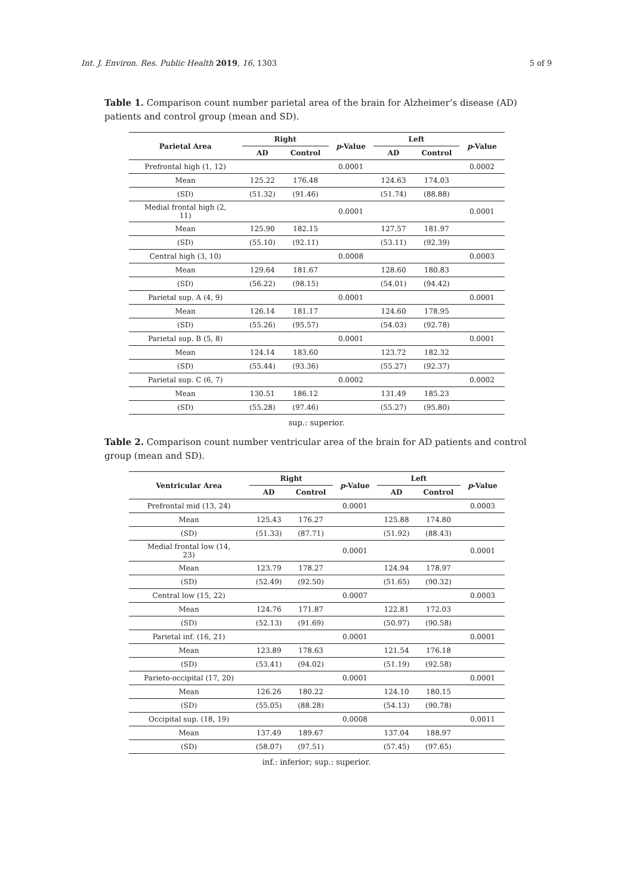Int. J. Environ. Res. Public Health 2019, 16, 1303 5 of 9
Table 1. Comparison count number parietal area of the brain for Alzheimer’s disease (AD) patients and control group (mean and SD).
| Parietal Area | Right | | p -Value | Left | | p -Value |
| --- | --- | --- | --- | --- | --- | --- |
| | AD | Control | | AD | Control | |
| Prefrontal high (1, 12) | | | 0.0001 | | | 0.0002 |
| Mean | 125.22 | 176.48 | | 124.63 | 174.03 | |
| (SD) | (51.32) | (91.46) | | (51.74) | (88.88) | |
| Medial frontal high (2, 11) | | | 0.0001 | | | 0.0001 |
| Mean | 125.90 | 182.15 | | 127.57 | 181.97 | |
| (SD) | (55.10) | (92.11) | | (53.11) | (92.39) | |
| Central high (3, 10) | | | 0.0008 | | | 0.0003 |
| Mean | 129.64 | 181.67 | | 128.60 | 180.83 | |
| (SD) | (56.22) | (98.15) | | (54.01) | (94.42) | |
| Parietal sup. A (4, 9) | | | 0.0001 | | | 0.0001 |
| Mean | 126.14 | 181.17 | | 124.60 | 178.95 | |
| (SD) | (55.26) | (95.57) | | (54.03) | (92.78) | |
| Parietal sup. B (5, 8) | | | 0.0001 | | | 0.0001 |
| Mean | 124.14 | 183.60 | | 123.72 | 182.32 | |
| (SD) | (55.44) | (93.36) | | (55.27) | (92.37) | |
| Parietal sup. C (6, 7) | | | 0.0002 | | | 0.0002 |
| Mean | 130.51 | 186.12 | | 131.49 | 185.23 | |
| (SD) | (55.28) | (97.46) | | (55.27) | (95.80) | |
sup.: superior.
Table 2. Comparison count number ventricular area of the brain for AD patients and control group (mean and SD).
| Ventricular Area | Right | | p -Value | Left | | p -Value |
| --- | --- | --- | --- | --- | --- | --- |
| | AD | Control | | AD | Control | |
| Prefrontal mid (13, 24) | | | 0.0001 | | | 0.0003 |
| Mean | 125.43 | 176.27 | | 125.88 | 174.80 | |
| (SD) | (51.33) | (87.71) | | (51.92) | (88.43) | |
| Medial frontal low (14, 23) | | | 0.0001 | | | 0.0001 |
| Mean | 123.79 | 178.27 | | 124.94 | 178.97 | |
| (SD) | (52.49) | (92.50) | | (51.65) | (90.32) | |
| Central low (15, 22) | | | 0.0007 | | | 0.0003 |
| Mean | 124.76 | 171.87 | | 122.81 | 172.03 | |
| (SD) | (52.13) | (91.69) | | (50.97) | (90.58) | |
| Parietal inf. (16, 21) | | | 0.0001 | | | 0.0001 |
| Mean | 123.89 | 178.63 | | 121.54 | 176.18 | |
| (SD) | (53.41) | (94.02) | | (51.19) | (92.58) | |
| Parieto-occipital (17, 20) | | | 0.0001 | | | 0.0001 |
| Mean | 126.26 | 180.22 | | 124.10 | 180.15 | |
| (SD) | (55.05) | (88.28) | | (54.13) | (90.78) | |
| Occipital sup. (18, 19) | | | 0.0008 | | | 0.0011 |
| Mean | 137.49 | 189.67 | | 137.04 | 188.97 | |
| (SD) | (58.07) | (97.51) | | (57.45) | (97.65) | |
inf.: inferior; sup.: superior.